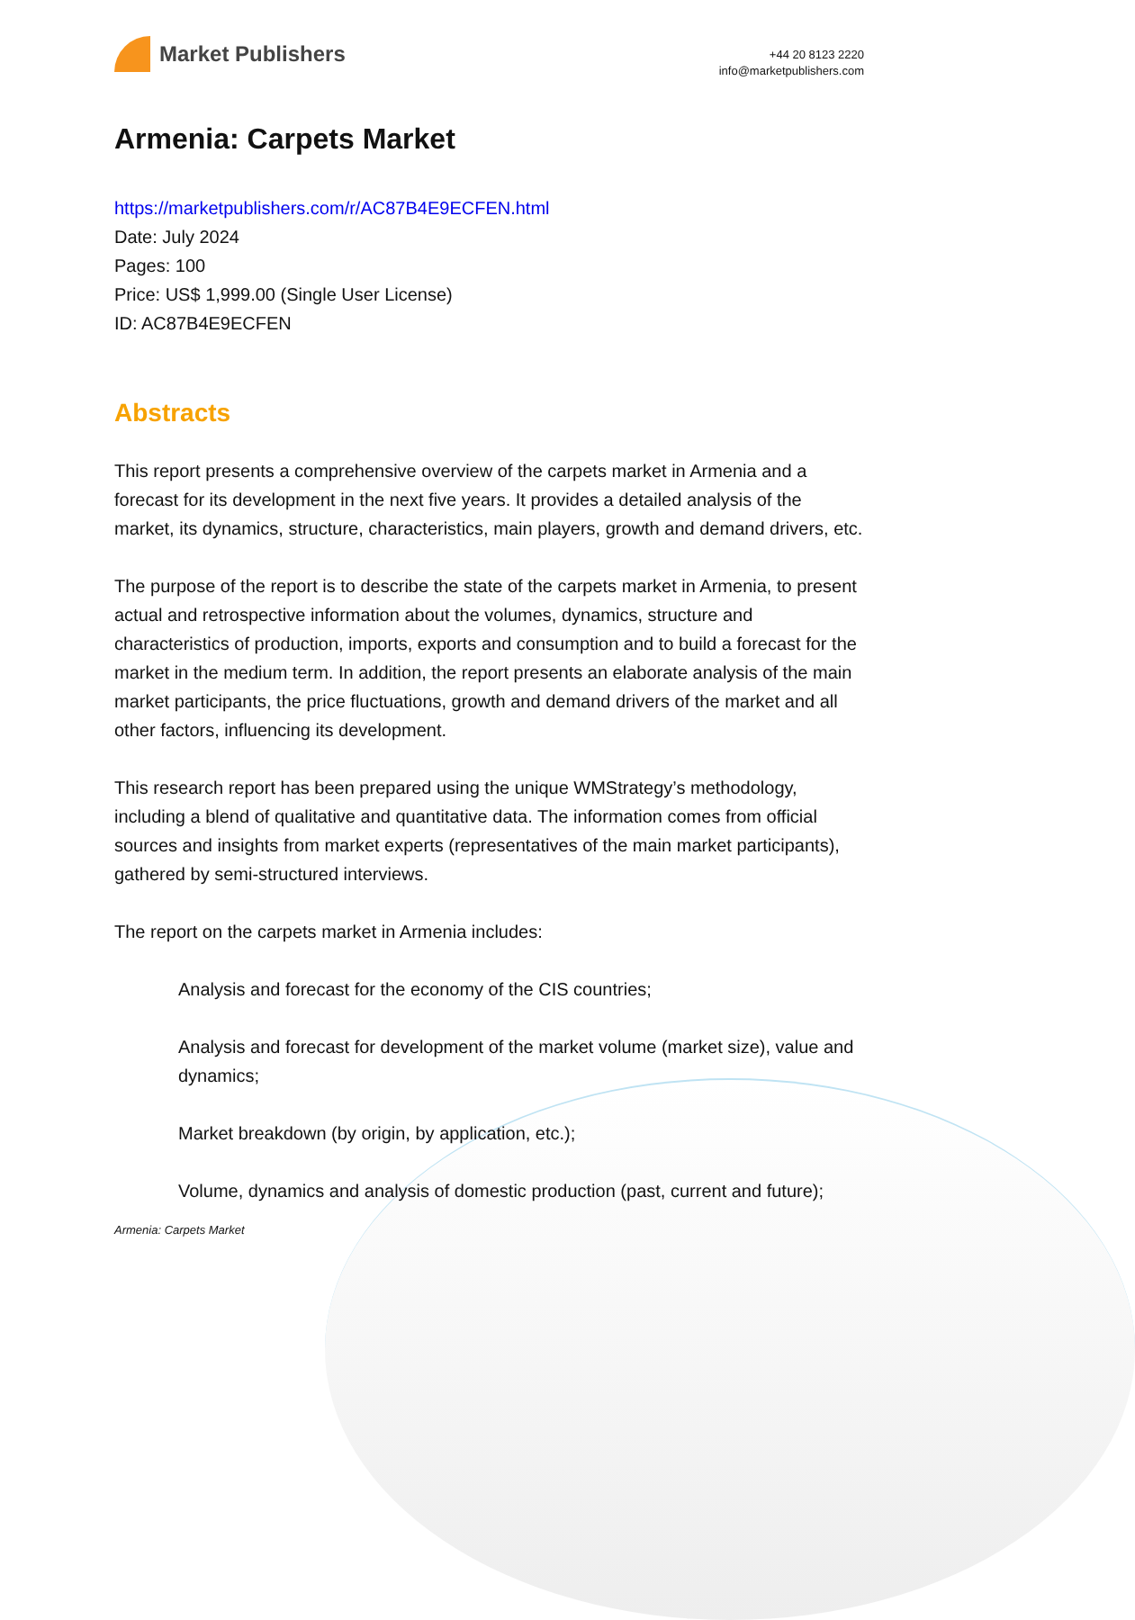Market Publishers
+44 20 8123 2220
info@marketpublishers.com
Armenia: Carpets Market
https://marketpublishers.com/r/AC87B4E9ECFEN.html
Date: July 2024
Pages: 100
Price: US$ 1,999.00 (Single User License)
ID: AC87B4E9ECFEN
Abstracts
This report presents a comprehensive overview of the carpets market in Armenia and a forecast for its development in the next five years. It provides a detailed analysis of the market, its dynamics, structure, characteristics, main players, growth and demand drivers, etc.
The purpose of the report is to describe the state of the carpets market in Armenia, to present actual and retrospective information about the volumes, dynamics, structure and characteristics of production, imports, exports and consumption and to build a forecast for the market in the medium term. In addition, the report presents an elaborate analysis of the main market participants, the price fluctuations, growth and demand drivers of the market and all other factors, influencing its development.
This research report has been prepared using the unique WMStrategy’s methodology, including a blend of qualitative and quantitative data. The information comes from official sources and insights from market experts (representatives of the main market participants), gathered by semi-structured interviews.
The report on the carpets market in Armenia includes:
Analysis and forecast for the economy of the CIS countries;
Analysis and forecast for development of the market volume (market size), value and dynamics;
Market breakdown (by origin, by application, etc.);
Volume, dynamics and analysis of domestic production (past, current and future);
Armenia: Carpets Market